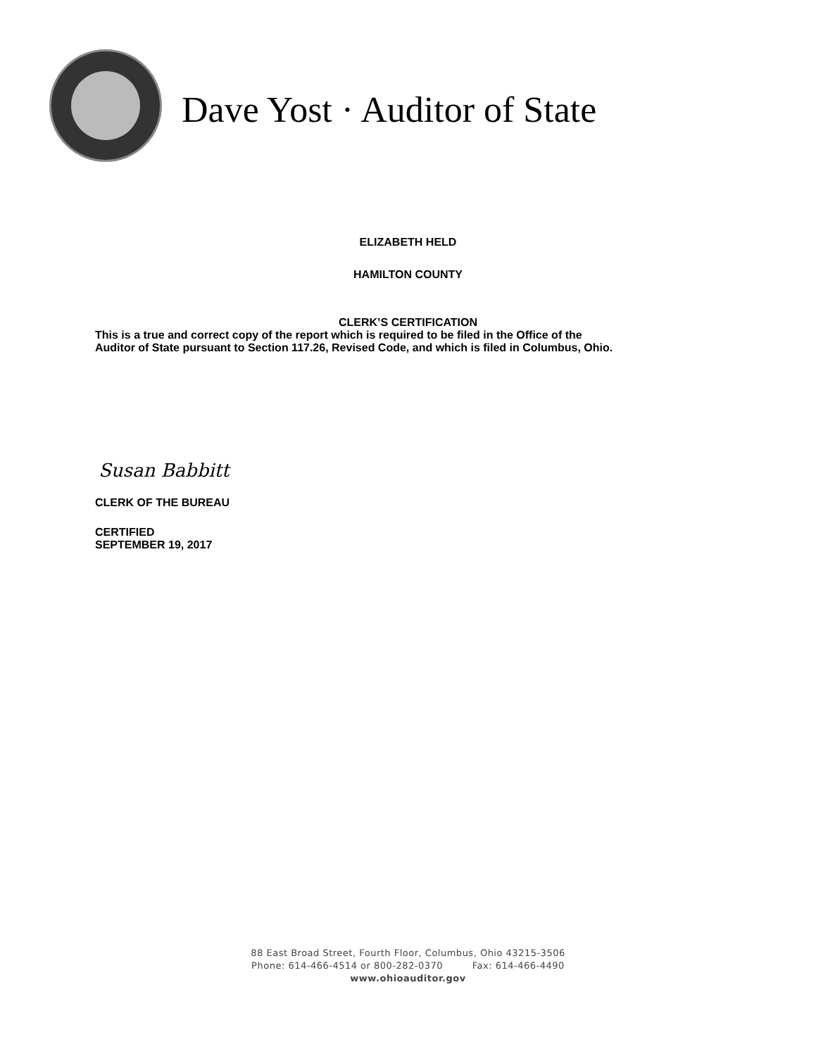Dave Yost · Auditor of State
ELIZABETH HELD
HAMILTON COUNTY
CLERK’S CERTIFICATION
This is a true and correct copy of the report which is required to be filed in the Office of the
Auditor of State pursuant to Section 117.26, Revised Code, and which is filed in Columbus, Ohio.
Susan Babbitt
CLERK OF THE BUREAU
CERTIFIED
SEPTEMBER 19, 2017
88 East Broad Street, Fourth Floor, Columbus, Ohio 43215-3506
Phone: 614-466-4514 or 800-282-0370 Fax: 614-466-4490
www.ohioauditor.gov